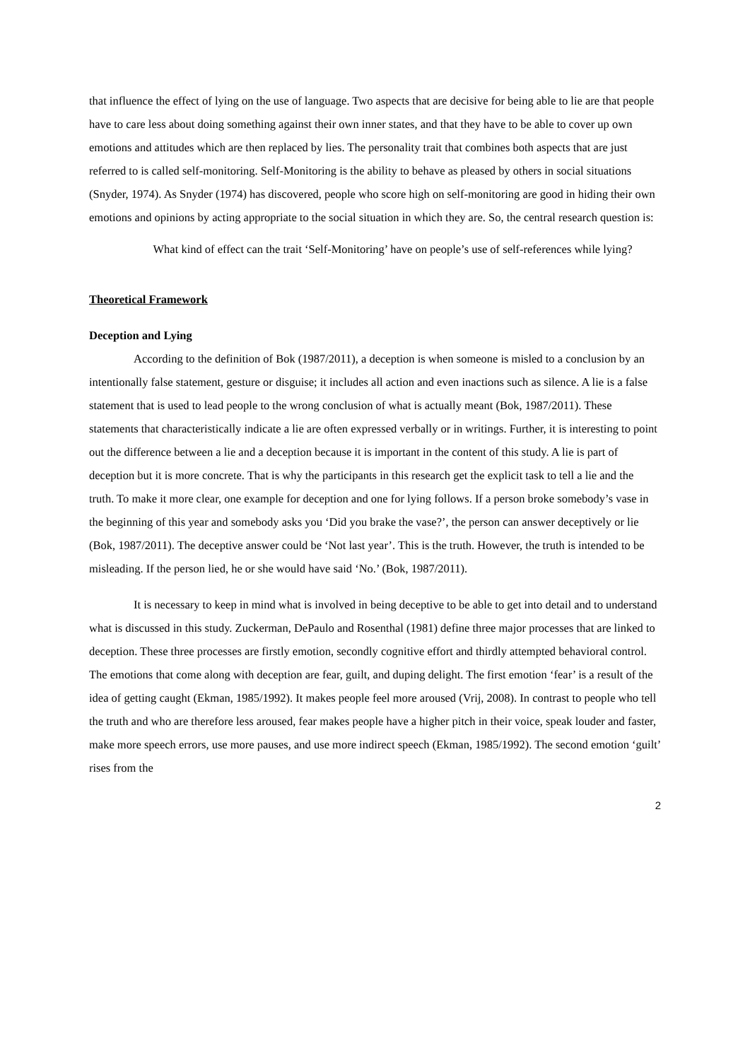that influence the effect of lying on the use of language. Two aspects that are decisive for being able to lie are that people have to care less about doing something against their own inner states, and that they have to be able to cover up own emotions and attitudes which are then replaced by lies. The personality trait that combines both aspects that are just referred to is called self-monitoring. Self-Monitoring is the ability to behave as pleased by others in social situations (Snyder, 1974). As Snyder (1974) has discovered, people who score high on self-monitoring are good in hiding their own emotions and opinions by acting appropriate to the social situation in which they are. So, the central research question is:
What kind of effect can the trait ‘Self-Monitoring’ have on people’s use of self-references while lying?
Theoretical Framework
Deception and Lying
According to the definition of Bok (1987/2011), a deception is when someone is misled to a conclusion by an intentionally false statement, gesture or disguise; it includes all action and even inactions such as silence. A lie is a false statement that is used to lead people to the wrong conclusion of what is actually meant (Bok, 1987/2011). These statements that characteristically indicate a lie are often expressed verbally or in writings. Further, it is interesting to point out the difference between a lie and a deception because it is important in the content of this study. A lie is part of deception but it is more concrete. That is why the participants in this research get the explicit task to tell a lie and the truth. To make it more clear, one example for deception and one for lying follows. If a person broke somebody’s vase in the beginning of this year and somebody asks you ‘Did you brake the vase?’, the person can answer deceptively or lie (Bok, 1987/2011). The deceptive answer could be ‘Not last year’. This is the truth. However, the truth is intended to be misleading. If the person lied, he or she would have said ‘No.’ (Bok, 1987/2011).
It is necessary to keep in mind what is involved in being deceptive to be able to get into detail and to understand what is discussed in this study. Zuckerman, DePaulo and Rosenthal (1981) define three major processes that are linked to deception. These three processes are firstly emotion, secondly cognitive effort and thirdly attempted behavioral control.
The emotions that come along with deception are fear, guilt, and duping delight. The first emotion ‘fear’ is a result of the idea of getting caught (Ekman, 1985/1992). It makes people feel more aroused (Vrij, 2008). In contrast to people who tell the truth and who are therefore less aroused, fear makes people have a higher pitch in their voice, speak louder and faster, make more speech errors, use more pauses, and use more indirect speech (Ekman, 1985/1992). The second emotion ‘guilt’ rises from the
2